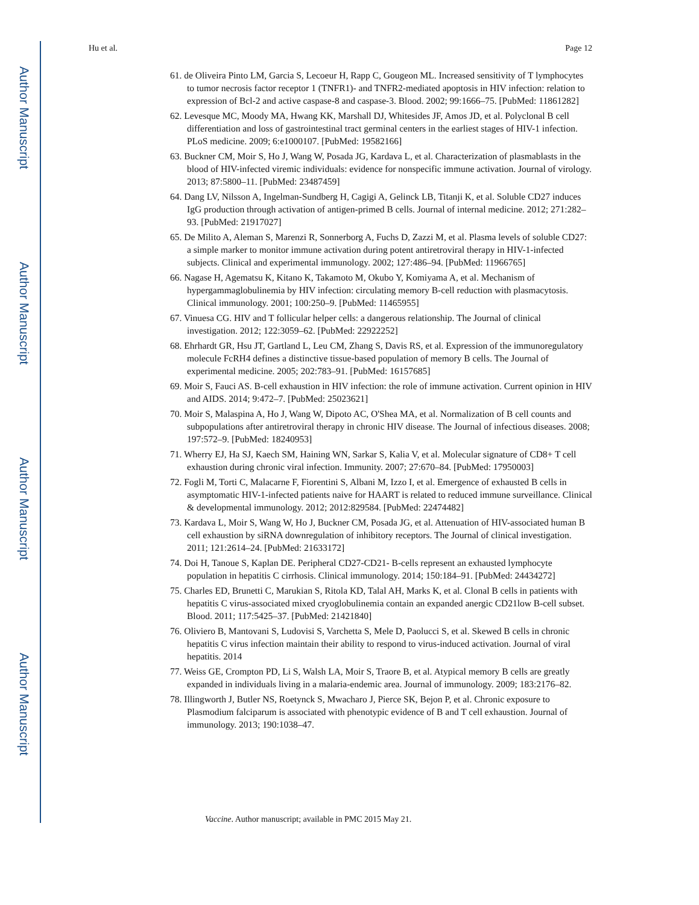Author Manuscript
Author Manuscript
Author Manuscript
Author Manuscript
Hu et al. Page 12
61. de Oliveira Pinto LM, Garcia S, Lecoeur H, Rapp C, Gougeon ML. Increased sensitivity of T lymphocytes to tumor necrosis factor receptor 1 (TNFR1)- and TNFR2-mediated apoptosis in HIV infection: relation to expression of Bcl-2 and active caspase-8 and caspase-3. Blood. 2002; 99:1666–75. [PubMed: 11861282]
62. Levesque MC, Moody MA, Hwang KK, Marshall DJ, Whitesides JF, Amos JD, et al. Polyclonal B cell differentiation and loss of gastrointestinal tract germinal centers in the earliest stages of HIV-1 infection. PLoS medicine. 2009; 6:e1000107. [PubMed: 19582166]
63. Buckner CM, Moir S, Ho J, Wang W, Posada JG, Kardava L, et al. Characterization of plasmablasts in the blood of HIV-infected viremic individuals: evidence for nonspecific immune activation. Journal of virology. 2013; 87:5800–11. [PubMed: 23487459]
64. Dang LV, Nilsson A, Ingelman-Sundberg H, Cagigi A, Gelinck LB, Titanji K, et al. Soluble CD27 induces IgG production through activation of antigen-primed B cells. Journal of internal medicine. 2012; 271:282–93. [PubMed: 21917027]
65. De Milito A, Aleman S, Marenzi R, Sonnerborg A, Fuchs D, Zazzi M, et al. Plasma levels of soluble CD27: a simple marker to monitor immune activation during potent antiretroviral therapy in HIV-1-infected subjects. Clinical and experimental immunology. 2002; 127:486–94. [PubMed: 11966765]
66. Nagase H, Agematsu K, Kitano K, Takamoto M, Okubo Y, Komiyama A, et al. Mechanism of hypergammaglobulinemia by HIV infection: circulating memory B-cell reduction with plasmacytosis. Clinical immunology. 2001; 100:250–9. [PubMed: 11465955]
67. Vinuesa CG. HIV and T follicular helper cells: a dangerous relationship. The Journal of clinical investigation. 2012; 122:3059–62. [PubMed: 22922252]
68. Ehrhardt GR, Hsu JT, Gartland L, Leu CM, Zhang S, Davis RS, et al. Expression of the immunoregulatory molecule FcRH4 defines a distinctive tissue-based population of memory B cells. The Journal of experimental medicine. 2005; 202:783–91. [PubMed: 16157685]
69. Moir S, Fauci AS. B-cell exhaustion in HIV infection: the role of immune activation. Current opinion in HIV and AIDS. 2014; 9:472–7. [PubMed: 25023621]
70. Moir S, Malaspina A, Ho J, Wang W, Dipoto AC, O'Shea MA, et al. Normalization of B cell counts and subpopulations after antiretroviral therapy in chronic HIV disease. The Journal of infectious diseases. 2008; 197:572–9. [PubMed: 18240953]
71. Wherry EJ, Ha SJ, Kaech SM, Haining WN, Sarkar S, Kalia V, et al. Molecular signature of CD8+ T cell exhaustion during chronic viral infection. Immunity. 2007; 27:670–84. [PubMed: 17950003]
72. Fogli M, Torti C, Malacarne F, Fiorentini S, Albani M, Izzo I, et al. Emergence of exhausted B cells in asymptomatic HIV-1-infected patients naive for HAART is related to reduced immune surveillance. Clinical & developmental immunology. 2012; 2012:829584. [PubMed: 22474482]
73. Kardava L, Moir S, Wang W, Ho J, Buckner CM, Posada JG, et al. Attenuation of HIV-associated human B cell exhaustion by siRNA downregulation of inhibitory receptors. The Journal of clinical investigation. 2011; 121:2614–24. [PubMed: 21633172]
74. Doi H, Tanoue S, Kaplan DE. Peripheral CD27-CD21- B-cells represent an exhausted lymphocyte population in hepatitis C cirrhosis. Clinical immunology. 2014; 150:184–91. [PubMed: 24434272]
75. Charles ED, Brunetti C, Marukian S, Ritola KD, Talal AH, Marks K, et al. Clonal B cells in patients with hepatitis C virus-associated mixed cryoglobulinemia contain an expanded anergic CD21low B-cell subset. Blood. 2011; 117:5425–37. [PubMed: 21421840]
76. Oliviero B, Mantovani S, Ludovisi S, Varchetta S, Mele D, Paolucci S, et al. Skewed B cells in chronic hepatitis C virus infection maintain their ability to respond to virus-induced activation. Journal of viral hepatitis. 2014
77. Weiss GE, Crompton PD, Li S, Walsh LA, Moir S, Traore B, et al. Atypical memory B cells are greatly expanded in individuals living in a malaria-endemic area. Journal of immunology. 2009; 183:2176–82.
78. Illingworth J, Butler NS, Roetynck S, Mwacharo J, Pierce SK, Bejon P, et al. Chronic exposure to Plasmodium falciparum is associated with phenotypic evidence of B and T cell exhaustion. Journal of immunology. 2013; 190:1038–47.
Vaccine. Author manuscript; available in PMC 2015 May 21.